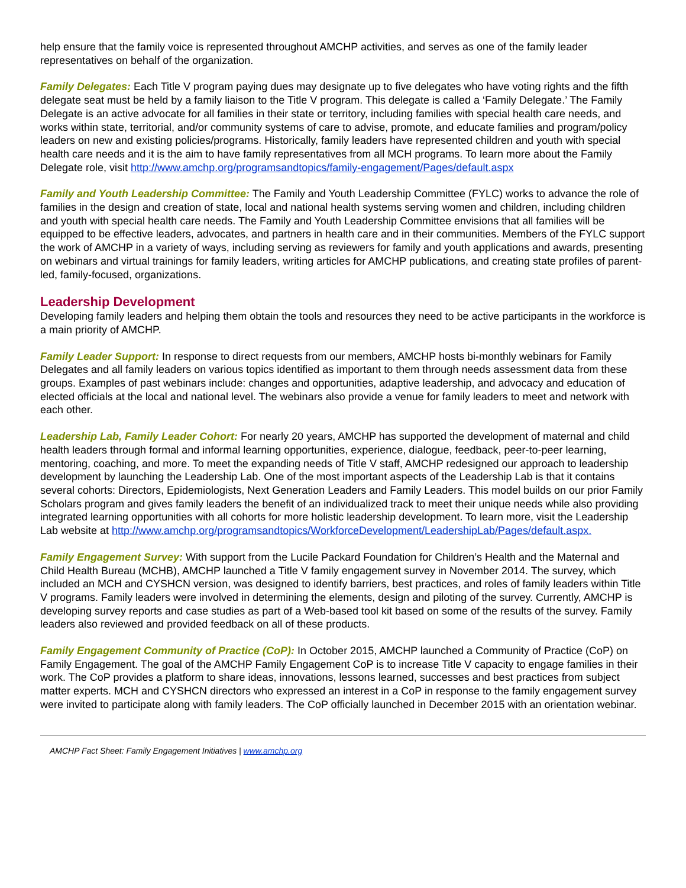help ensure that the family voice is represented throughout AMCHP activities, and serves as one of the family leader representatives on behalf of the organization.
Family Delegates: Each Title V program paying dues may designate up to five delegates who have voting rights and the fifth delegate seat must be held by a family liaison to the Title V program. This delegate is called a ‘Family Delegate.’ The Family Delegate is an active advocate for all families in their state or territory, including families with special health care needs, and works within state, territorial, and/or community systems of care to advise, promote, and educate families and program/policy leaders on new and existing policies/programs. Historically, family leaders have represented children and youth with special health care needs and it is the aim to have family representatives from all MCH programs. To learn more about the Family Delegate role, visit http://www.amchp.org/programsandtopics/family-engagement/Pages/default.aspx
Family and Youth Leadership Committee: The Family and Youth Leadership Committee (FYLC) works to advance the role of families in the design and creation of state, local and national health systems serving women and children, including children and youth with special health care needs. The Family and Youth Leadership Committee envisions that all families will be equipped to be effective leaders, advocates, and partners in health care and in their communities. Members of the FYLC support the work of AMCHP in a variety of ways, including serving as reviewers for family and youth applications and awards, presenting on webinars and virtual trainings for family leaders, writing articles for AMCHP publications, and creating state profiles of parent-led, family-focused, organizations.
Leadership Development
Developing family leaders and helping them obtain the tools and resources they need to be active participants in the workforce is a main priority of AMCHP.
Family Leader Support: In response to direct requests from our members, AMCHP hosts bi-monthly webinars for Family Delegates and all family leaders on various topics identified as important to them through needs assessment data from these groups. Examples of past webinars include: changes and opportunities, adaptive leadership, and advocacy and education of elected officials at the local and national level. The webinars also provide a venue for family leaders to meet and network with each other.
Leadership Lab, Family Leader Cohort: For nearly 20 years, AMCHP has supported the development of maternal and child health leaders through formal and informal learning opportunities, experience, dialogue, feedback, peer-to-peer learning, mentoring, coaching, and more. To meet the expanding needs of Title V staff, AMCHP redesigned our approach to leadership development by launching the Leadership Lab. One of the most important aspects of the Leadership Lab is that it contains several cohorts: Directors, Epidemiologists, Next Generation Leaders and Family Leaders. This model builds on our prior Family Scholars program and gives family leaders the benefit of an individualized track to meet their unique needs while also providing integrated learning opportunities with all cohorts for more holistic leadership development. To learn more, visit the Leadership Lab website at http://www.amchp.org/programsandtopics/WorkforceDevelopment/LeadershipLab/Pages/default.aspx.
Family Engagement Survey: With support from the Lucile Packard Foundation for Children’s Health and the Maternal and Child Health Bureau (MCHB), AMCHP launched a Title V family engagement survey in November 2014. The survey, which included an MCH and CYSHCN version, was designed to identify barriers, best practices, and roles of family leaders within Title V programs. Family leaders were involved in determining the elements, design and piloting of the survey. Currently, AMCHP is developing survey reports and case studies as part of a Web-based tool kit based on some of the results of the survey. Family leaders also reviewed and provided feedback on all of these products.
Family Engagement Community of Practice (CoP): In October 2015, AMCHP launched a Community of Practice (CoP) on Family Engagement. The goal of the AMCHP Family Engagement CoP is to increase Title V capacity to engage families in their work. The CoP provides a platform to share ideas, innovations, lessons learned, successes and best practices from subject matter experts. MCH and CYSHCN directors who expressed an interest in a CoP in response to the family engagement survey were invited to participate along with family leaders. The CoP officially launched in December 2015 with an orientation webinar.
AMCHP Fact Sheet: Family Engagement Initiatives | www.amchp.org